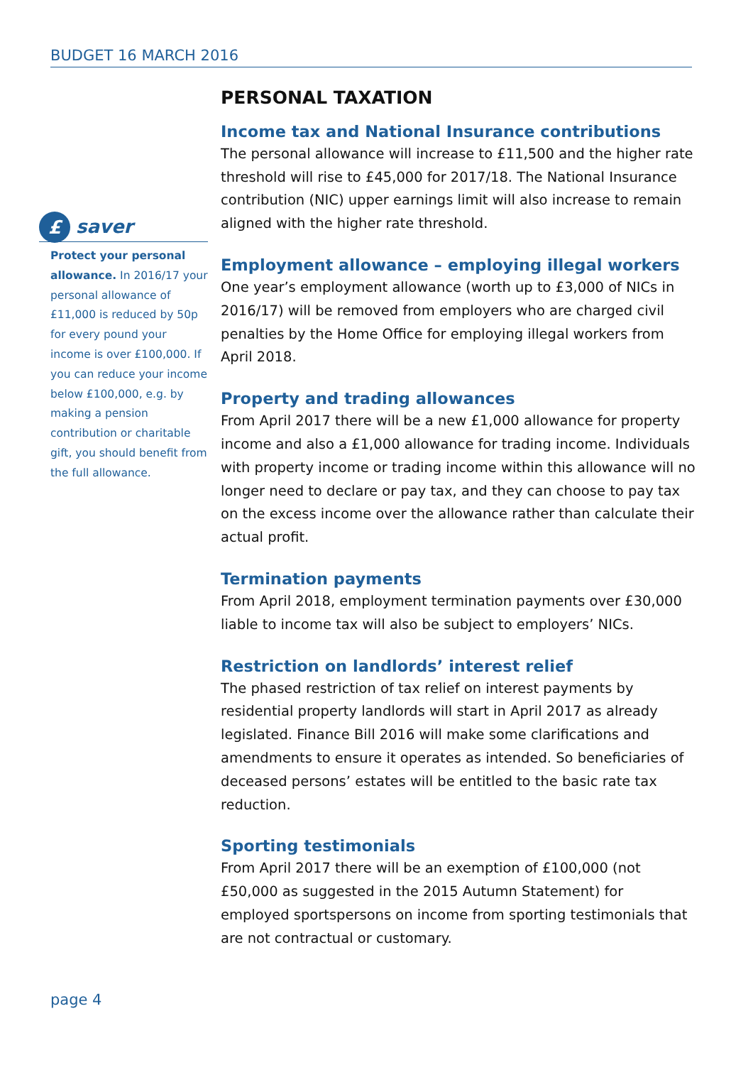BUDGET 16 MARCH 2016
£
saver
Protect your personal allowance. In 2016/17 your personal allowance of £11,000 is reduced by 50p for every pound your income is over £100,000. If you can reduce your income below £100,000, e.g. by making a pension contribution or charitable gift, you should benefit from the full allowance.
PERSONAL TAXATION
Income tax and National Insurance contributions
The personal allowance will increase to £11,500 and the higher rate threshold will rise to £45,000 for 2017/18. The National Insurance contribution (NIC) upper earnings limit will also increase to remain aligned with the higher rate threshold.
Employment allowance – employing illegal workers
One year’s employment allowance (worth up to £3,000 of NICs in 2016/17) will be removed from employers who are charged civil penalties by the Home Office for employing illegal workers from April 2018.
Property and trading allowances
From April 2017 there will be a new £1,000 allowance for property income and also a £1,000 allowance for trading income. Individuals with property income or trading income within this allowance will no longer need to declare or pay tax, and they can choose to pay tax on the excess income over the allowance rather than calculate their actual profit.
Termination payments
From April 2018, employment termination payments over £30,000 liable to income tax will also be subject to employers’ NICs.
Restriction on landlords’ interest relief
The phased restriction of tax relief on interest payments by residential property landlords will start in April 2017 as already legislated. Finance Bill 2016 will make some clarifications and amendments to ensure it operates as intended. So beneficiaries of deceased persons’ estates will be entitled to the basic rate tax reduction.
Sporting testimonials
From April 2017 there will be an exemption of £100,000 (not £50,000 as suggested in the 2015 Autumn Statement) for employed sportspersons on income from sporting testimonials that are not contractual or customary.
page 4